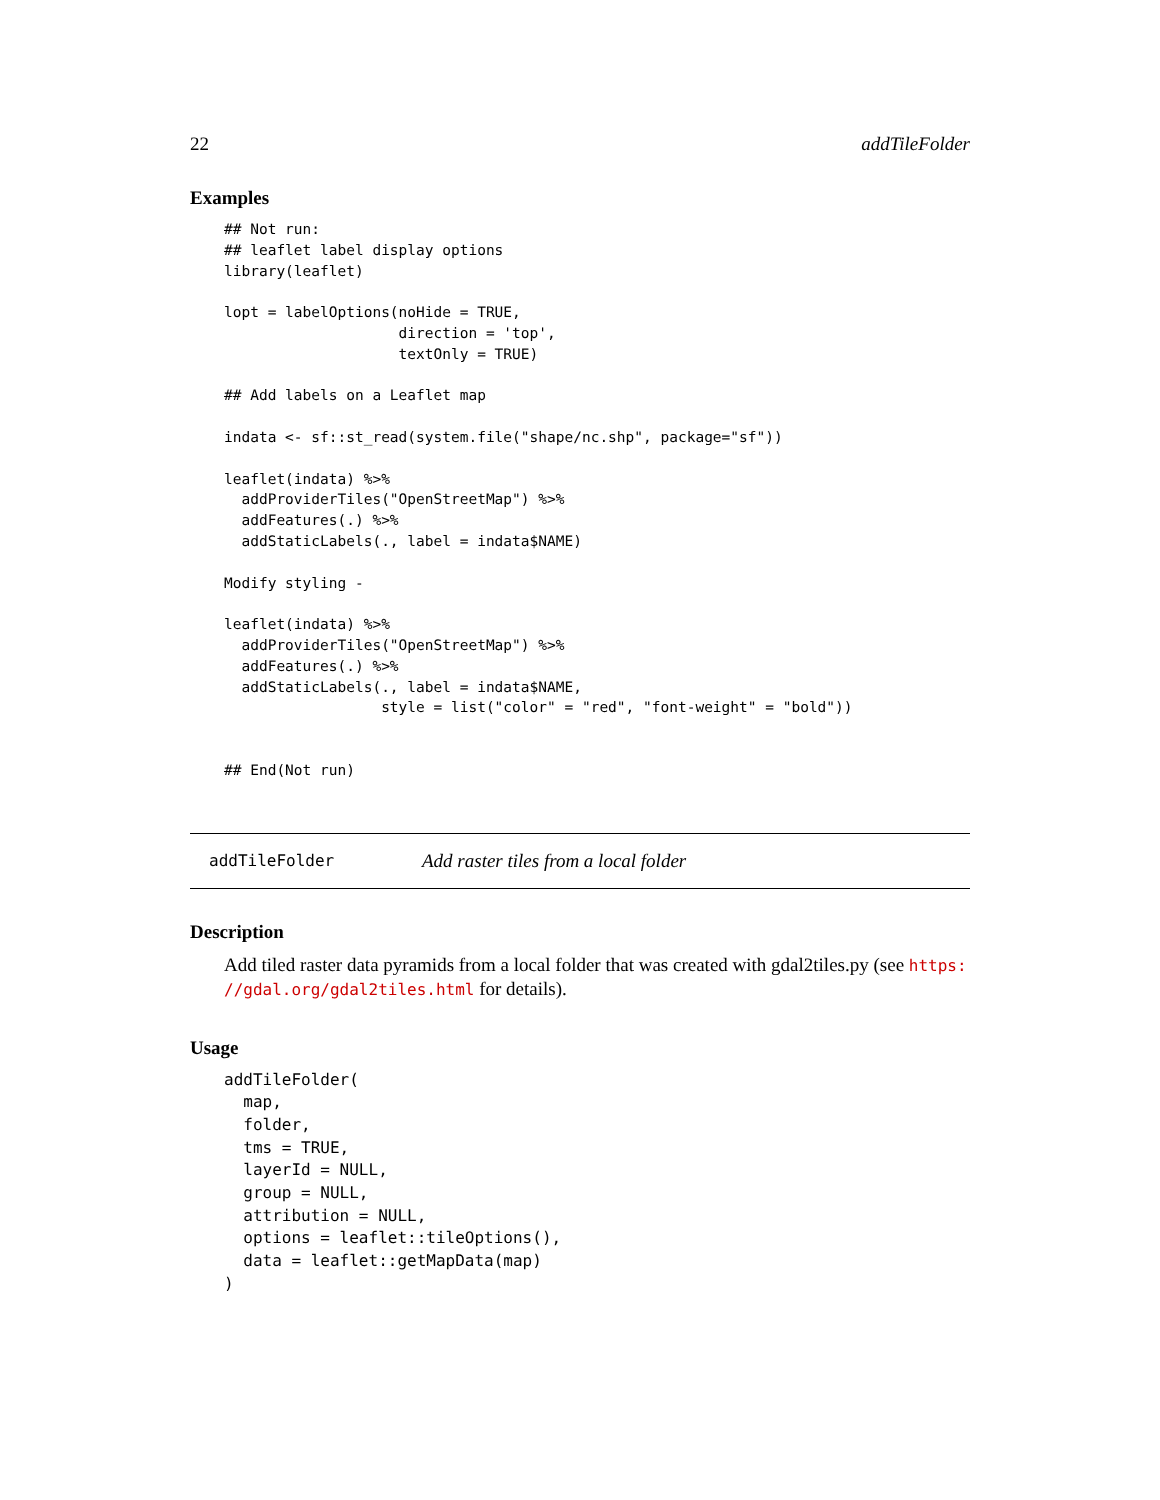22 addTileFolder
Examples
## Not run:
## leaflet label display options
library(leaflet)

lopt = labelOptions(noHide = TRUE,
                    direction = 'top',
                    textOnly = TRUE)

## Add labels on a Leaflet map

indata <- sf::st_read(system.file("shape/nc.shp", package="sf"))

leaflet(indata) %>%
  addProviderTiles("OpenStreetMap") %>%
  addFeatures(.) %>%
  addStaticLabels(., label = indata$NAME)

Modify styling -

leaflet(indata) %>%
  addProviderTiles("OpenStreetMap") %>%
  addFeatures(.) %>%
  addStaticLabels(., label = indata$NAME,
                  style = list("color" = "red", "font-weight" = "bold"))


## End(Not run)
addTileFolder Add raster tiles from a local folder
Description
Add tiled raster data pyramids from a local folder that was created with gdal2tiles.py (see https:
//gdal.org/gdal2tiles.html for details).
Usage
addTileFolder(
  map,
  folder,
  tms = TRUE,
  layerId = NULL,
  group = NULL,
  attribution = NULL,
  options = leaflet::tileOptions(),
  data = leaflet::getMapData(map)
)